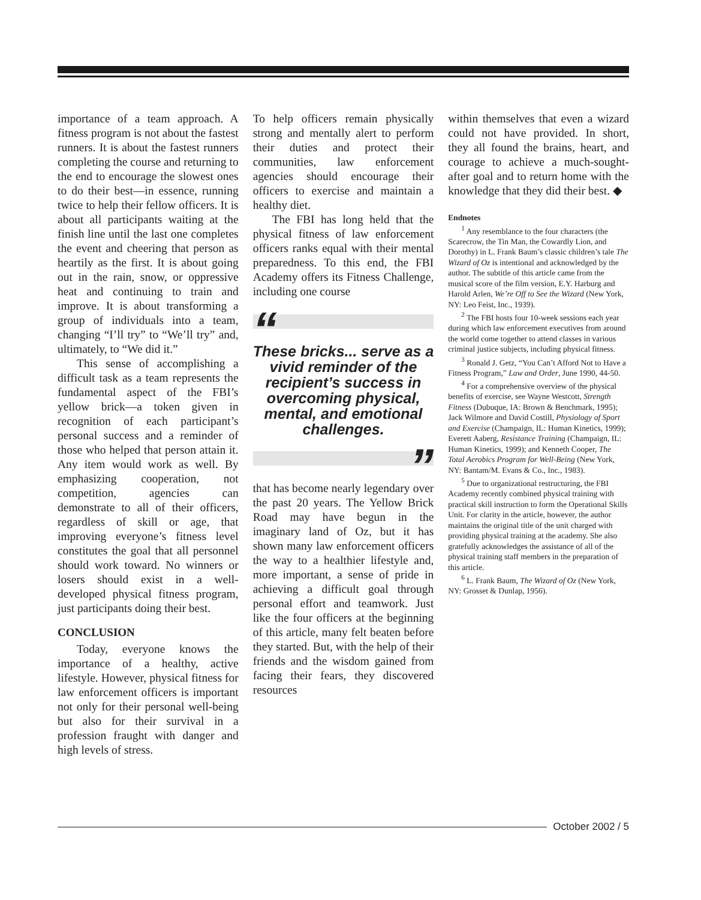importance of a team approach. A fitness program is not about the fastest runners. It is about the fastest runners completing the course and returning to the end to encourage the slowest ones to do their best—in essence, running twice to help their fellow officers. It is about all participants waiting at the finish line until the last one completes the event and cheering that person as heartily as the first. It is about going out in the rain, snow, or oppressive heat and continuing to train and improve. It is about transforming a group of individuals into a team, changing “I’ll try” to “We’ll try” and, ultimately, to “We did it.”
This sense of accomplishing a difficult task as a team represents the fundamental aspect of the FBI’s yellow brick—a token given in recognition of each participant’s personal success and a reminder of those who helped that person attain it. Any item would work as well. By emphasizing cooperation, not competition, agencies can demonstrate to all of their officers, regardless of skill or age, that improving everyone’s fitness level constitutes the goal that all personnel should work toward. No winners or losers should exist in a well-developed physical fitness program, just participants doing their best.
CONCLUSION
Today, everyone knows the importance of a healthy, active lifestyle. However, physical fitness for law enforcement officers is important not only for their personal well-being but also for their survival in a profession fraught with danger and high levels of stress.
To help officers remain physically strong and mentally alert to perform their duties and protect their communities, law enforcement agencies should encourage their officers to exercise and maintain a healthy diet.
The FBI has long held that the physical fitness of law enforcement officers ranks equal with their mental preparedness. To this end, the FBI Academy offers its Fitness Challenge, including one course
“
These bricks... serve as a vivid reminder of the recipient’s success in overcoming physical, mental, and emotional challenges.
”
that has become nearly legendary over the past 20 years. The Yellow Brick Road may have begun in the imaginary land of Oz, but it has shown many law enforcement officers the way to a healthier lifestyle and, more important, a sense of pride in achieving a difficult goal through personal effort and teamwork. Just like the four officers at the beginning of this article, many felt beaten before they started. But, with the help of their friends and the wisdom gained from facing their fears, they discovered resources
within themselves that even a wizard could not have provided. In short, they all found the brains, heart, and courage to achieve a much-sought-after goal and to return home with the knowledge that they did their best. ◆
Endnotes
<sup>1</sup> Any resemblance to the four characters (the Scarecrow, the Tin Man, the Cowardly Lion, and Dorothy) in L. Frank Baum’s classic children’s tale The Wizard of Oz is intentional and acknowledged by the author. The subtitle of this article came from the musical score of the film version, E.Y. Harburg and Harold Arlen, We’re Off to See the Wizard (New York, NY: Leo Feist, Inc., 1939).
<sup>2</sup> The FBI hosts four 10-week sessions each year during which law enforcement executives from around the world come together to attend classes in various criminal justice subjects, including physical fitness.
<sup>3</sup> Ronald J. Getz, “You Can’t Afford Not to Have a Fitness Program,” Law and Order, June 1990, 44-50.
<sup>4</sup> For a comprehensive overview of the physical benefits of exercise, see Wayne Westcott, Strength Fitness (Dubuque, IA: Brown & Benchmark, 1995); Jack Wilmore and David Costill, Physiology of Sport and Exercise (Champaign, IL: Human Kinetics, 1999); Everett Aaberg, Resistance Training (Champaign, IL: Human Kinetics, 1999); and Kenneth Cooper, The Total Aerobics Program for Well-Being (New York, NY: Bantam/M. Evans & Co., Inc., 1983).
<sup>5</sup> Due to organizational restructuring, the FBI Academy recently combined physical training with practical skill instruction to form the Operational Skills Unit. For clarity in the article, however, the author maintains the original title of the unit charged with providing physical training at the academy. She also gratefully acknowledges the assistance of all of the physical training staff members in the preparation of this article.
<sup>6</sup> L. Frank Baum, The Wizard of Oz (New York, NY: Grosset & Dunlap, 1956).
October 2002 / 5